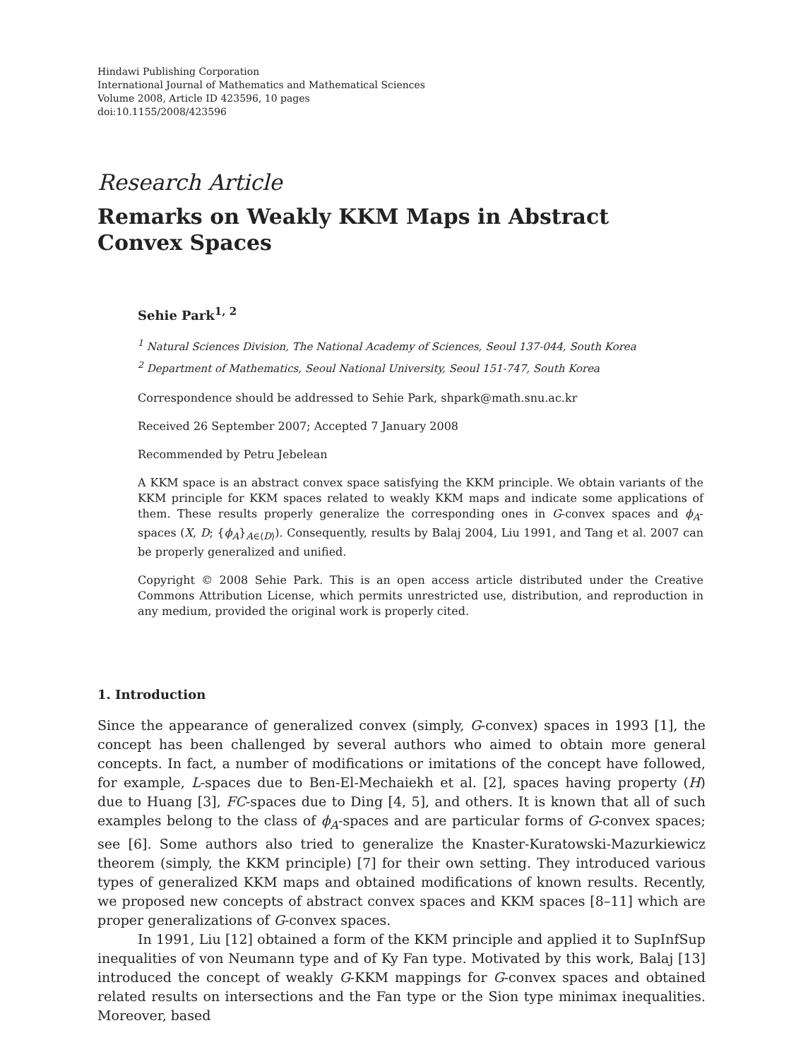Hindawi Publishing Corporation
International Journal of Mathematics and Mathematical Sciences
Volume 2008, Article ID 423596, 10 pages
doi:10.1155/2008/423596
Research Article
Remarks on Weakly KKM Maps in Abstract
Convex Spaces
Sehie Park<sup>1, 2</sup>
<sup>1</sup> Natural Sciences Division, The National Academy of Sciences, Seoul 137-044, South Korea
<sup>2</sup> Department of Mathematics, Seoul National University, Seoul 151-747, South Korea
Correspondence should be addressed to Sehie Park, shpark@math.snu.ac.kr
Received 26 September 2007; Accepted 7 January 2008
Recommended by Petru Jebelean
A KKM space is an abstract convex space satisfying the KKM principle. We obtain variants of the KKM principle for KKM spaces related to weakly KKM maps and indicate some applications of them. These results properly generalize the corresponding ones in G-convex spaces and ϕ<sub>A</sub>-spaces (X, D; {ϕ<sub>A</sub>}<sub>A∈⟨D⟩</sub>). Consequently, results by Balaj 2004, Liu 1991, and Tang et al. 2007 can be properly generalized and unified.
Copyright © 2008 Sehie Park. This is an open access article distributed under the Creative Commons Attribution License, which permits unrestricted use, distribution, and reproduction in any medium, provided the original work is properly cited.
1. Introduction
Since the appearance of generalized convex (simply, G-convex) spaces in 1993 [1], the concept has been challenged by several authors who aimed to obtain more general concepts. In fact, a number of modifications or imitations of the concept have followed, for example, L-spaces due to Ben-El-Mechaiekh et al. [2], spaces having property (H) due to Huang [3], FC-spaces due to Ding [4, 5], and others. It is known that all of such examples belong to the class of ϕ<sub>A</sub>-spaces and are particular forms of G-convex spaces; see [6]. Some authors also tried to generalize the Knaster-Kuratowski-Mazurkiewicz theorem (simply, the KKM principle) [7] for their own setting. They introduced various types of generalized KKM maps and obtained modifications of known results. Recently, we proposed new concepts of abstract convex spaces and KKM spaces [8–11] which are proper generalizations of G-convex spaces.
In 1991, Liu [12] obtained a form of the KKM principle and applied it to SupInfSup inequalities of von Neumann type and of Ky Fan type. Motivated by this work, Balaj [13] introduced the concept of weakly G-KKM mappings for G-convex spaces and obtained related results on intersections and the Fan type or the Sion type minimax inequalities. Moreover, based